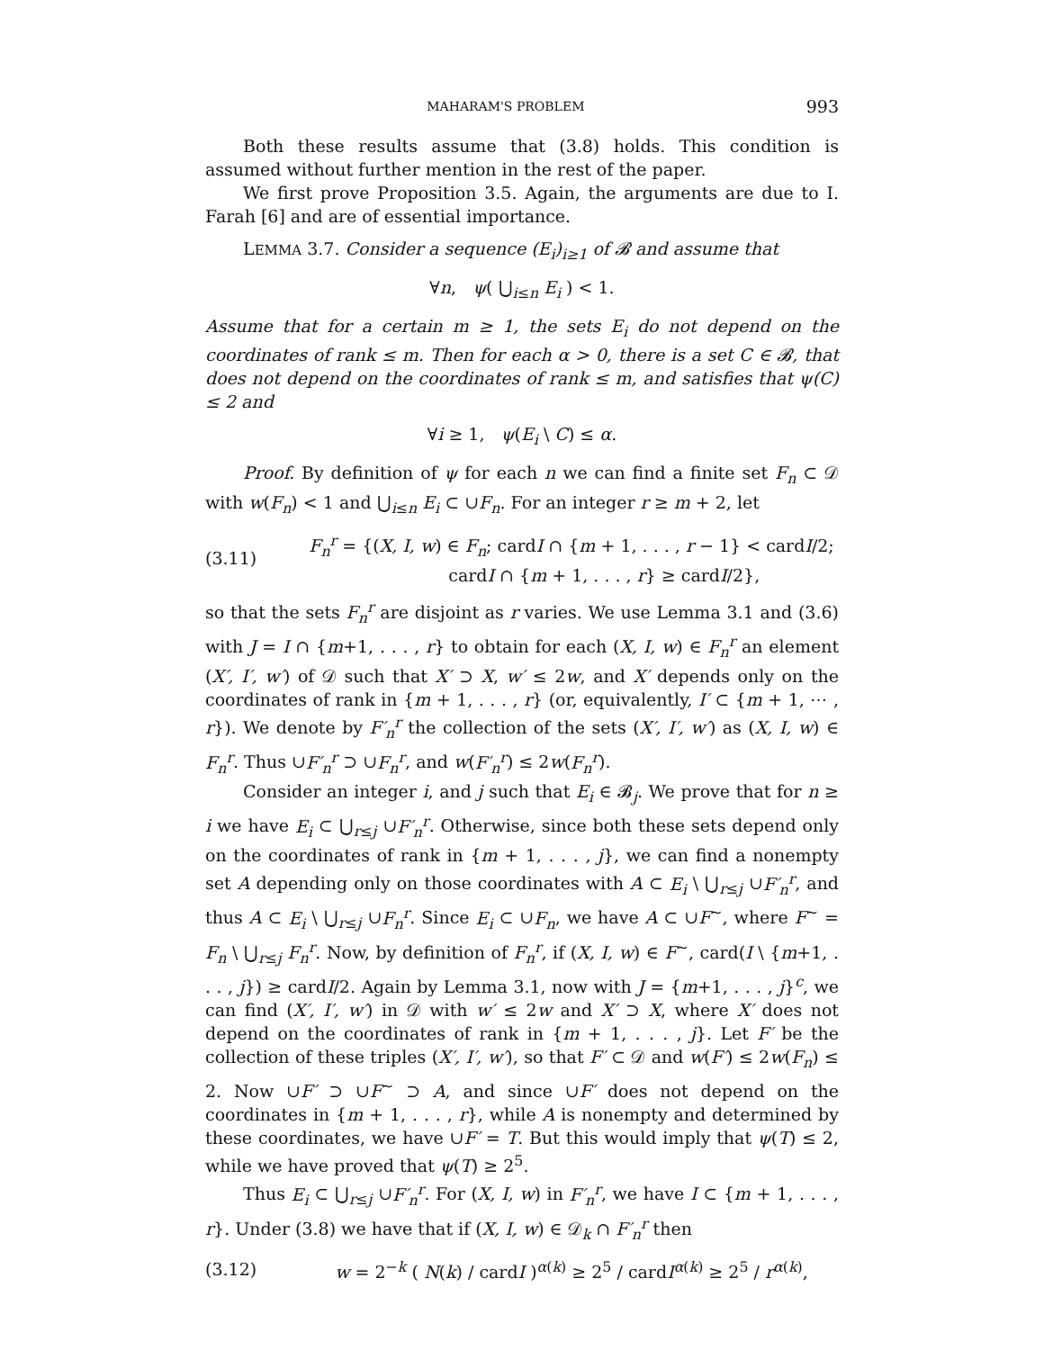MAHARAM'S PROBLEM 993
Both these results assume that (3.8) holds. This condition is assumed without further mention in the rest of the paper.
We first prove Proposition 3.5. Again, the arguments are due to I. Farah [6] and are of essential importance.
LEMMA 3.7. Consider a sequence (E<sub>i</sub>)<sub>i≥1</sub> of 𝓑 and assume that
∀n, ψ( ⋃<sub>i≤n</sub> E<sub>i</sub> ) < 1.
Assume that for a certain m ≥ 1, the sets E<sub>i</sub> do not depend on the coordinates of rank ≤ m. Then for each α > 0, there is a set C ∈ 𝓑, that does not depend on the coordinates of rank ≤ m, and satisfies that ψ(C) ≤ 2 and
∀i ≥ 1, ψ(E<sub>i</sub> \ C) ≤ α.
Proof. By definition of ψ for each n we can find a finite set F<sub>n</sub> ⊂ 𝒟 with w(F<sub>n</sub>) < 1 and ⋃<sub>i≤n</sub> E<sub>i</sub> ⊂ ∪F<sub>n</sub>. For an integer r ≥ m + 2, let
(3.11) F<sub>n</sub><sup>r</sup> = {(X, I, w) ∈ F<sub>n</sub>; cardI ∩ {m + 1, . . . , r − 1} < cardI/2;
cardI ∩ {m + 1, . . . , r} ≥ cardI/2},
so that the sets F<sub>n</sub><sup>r</sup> are disjoint as r varies. We use Lemma 3.1 and (3.6) with J = I ∩ {m+1, . . . , r} to obtain for each (X, I, w) ∈ F<sub>n</sub><sup>r</sup> an element (X′, I′, w′) of 𝒟 such that X′ ⊃ X, w′ ≤ 2w, and X′ depends only on the coordinates of rank in {m + 1, . . . , r} (or, equivalently, I′ ⊂ {m + 1, ⋯ , r}). We denote by F′<sub>n</sub><sup>r</sup> the collection of the sets (X′, I′, w′) as (X, I, w) ∈ F<sub>n</sub><sup>r</sup>. Thus ∪F′<sub>n</sub><sup>r</sup> ⊃ ∪F<sub>n</sub><sup>r</sup>, and w(F′<sub>n</sub><sup>r</sup>) ≤ 2w(F<sub>n</sub><sup>r</sup>).
Consider an integer i, and j such that E<sub>i</sub> ∈ 𝓑<sub>j</sub>. We prove that for n ≥ i we have E<sub>i</sub> ⊂ ⋃<sub>r≤j</sub> ∪F′<sub>n</sub><sup>r</sup>. Otherwise, since both these sets depend only on the coordinates of rank in {m + 1, . . . , j}, we can find a nonempty set A depending only on those coordinates with A ⊂ E<sub>i</sub> \ ⋃<sub>r≤j</sub> ∪F′<sub>n</sub><sup>r</sup>, and thus A ⊂ E<sub>i</sub> \ ⋃<sub>r≤j</sub> ∪F<sub>n</sub><sup>r</sup>. Since E<sub>i</sub> ⊂ ∪F<sub>n</sub>, we have A ⊂ ∪F<sup>∼</sup>, where F<sup>∼</sup> = F<sub>n</sub> \ ⋃<sub>r≤j</sub> F<sub>n</sub><sup>r</sup>. Now, by definition of F<sub>n</sub><sup>r</sup>, if (X, I, w) ∈ F<sup>∼</sup>, card(I \ {m+1, . . . , j}) ≥ cardI/2. Again by Lemma 3.1, now with J = {m+1, . . . , j}<sup>c</sup>, we can find (X′, I′, w′) in 𝒟 with w′ ≤ 2w and X′ ⊃ X, where X′ does not depend on the coordinates of rank in {m + 1, . . . , j}. Let F′ be the collection of these triples (X′, I′, w′), so that F′ ⊂ 𝒟 and w(F′) ≤ 2w(F<sub>n</sub>) ≤ 2. Now ∪F′ ⊃ ∪F<sup>∼</sup> ⊃ A, and since ∪F′ does not depend on the coordinates in {m + 1, . . . , r}, while A is nonempty and determined by these coordinates, we have ∪F′ = T. But this would imply that ψ(T) ≤ 2, while we have proved that ψ(T) ≥ 2<sup>5</sup>.
Thus E<sub>i</sub> ⊂ ⋃<sub>r≤j</sub> ∪F′<sub>n</sub><sup>r</sup>. For (X, I, w) in F′<sub>n</sub><sup>r</sup>, we have I ⊂ {m + 1, . . . , r}. Under (3.8) we have that if (X, I, w) ∈ 𝒟<sub>k</sub> ∩ F′<sub>n</sub><sup>r</sup> then
(3.12) w = 2<sup>−k</sup> ( N(k) / cardI )<sup>α(k)</sup> ≥ 2<sup>5</sup> / cardI<sup>α(k)</sup> ≥ 2<sup>5</sup> / r<sup>α(k)</sup>,